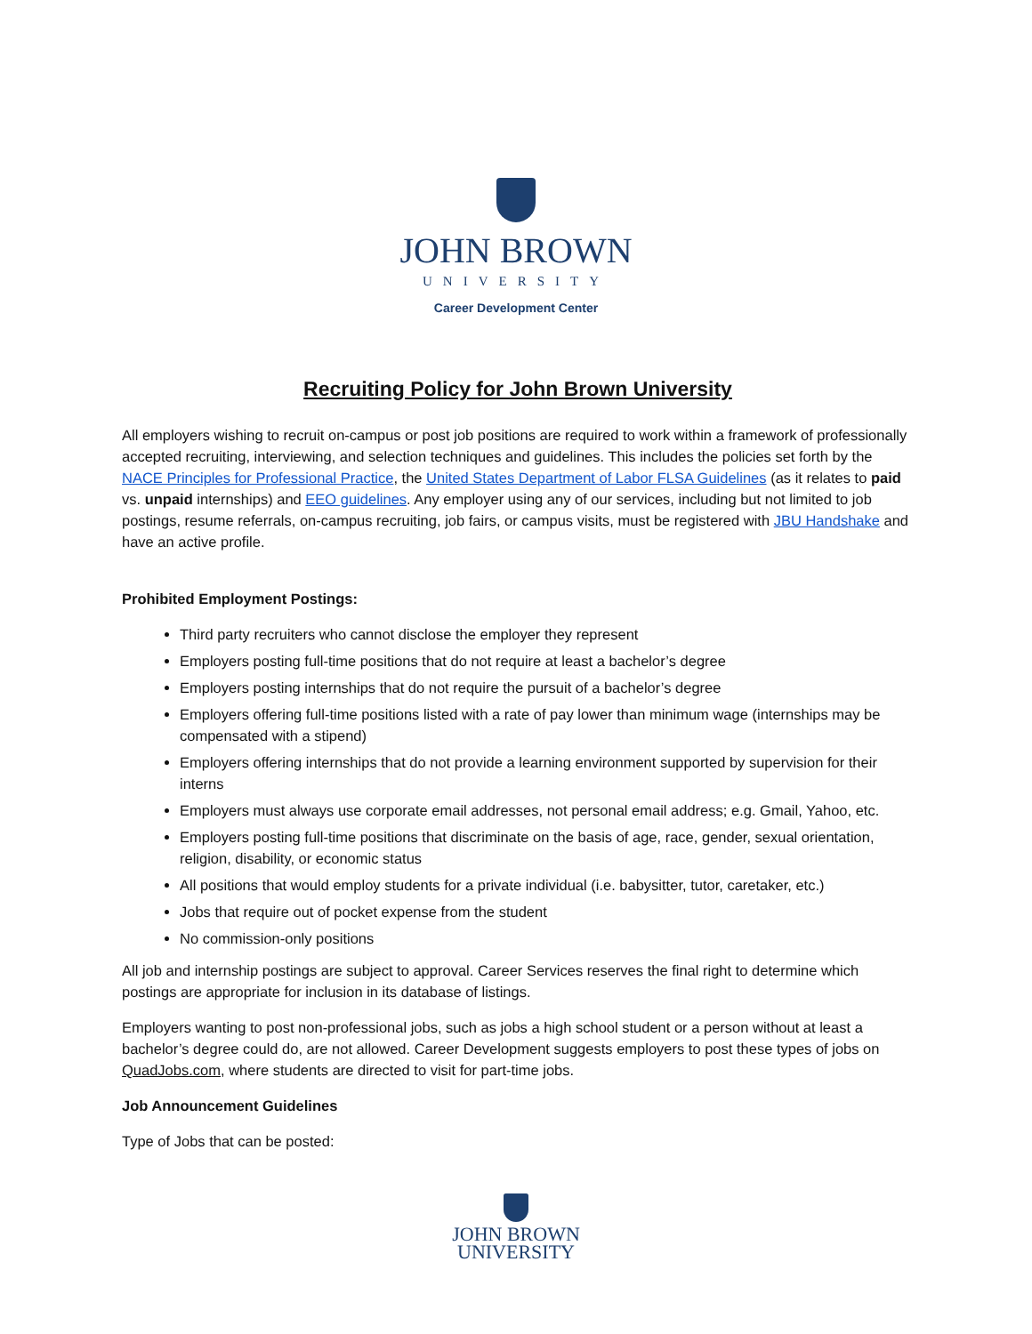JOHN BROWN
UNIVERSITY
Career Development Center
Recruiting Policy for John Brown University
All employers wishing to recruit on-campus or post job positions are required to work within a framework of professionally accepted recruiting, interviewing, and selection techniques and guidelines. This includes the policies set forth by the NACE Principles for Professional Practice, the United States Department of Labor FLSA Guidelines (as it relates to paid vs. unpaid internships) and EEO guidelines. Any employer using any of our services, including but not limited to job postings, resume referrals, on-campus recruiting, job fairs, or campus visits, must be registered with JBU Handshake and have an active profile.
Prohibited Employment Postings:
Third party recruiters who cannot disclose the employer they represent
Employers posting full-time positions that do not require at least a bachelor’s degree
Employers posting internships that do not require the pursuit of a bachelor’s degree
Employers offering full-time positions listed with a rate of pay lower than minimum wage (internships may be compensated with a stipend)
Employers offering internships that do not provide a learning environment supported by supervision for their interns
Employers must always use corporate email addresses, not personal email address; e.g. Gmail, Yahoo, etc.
Employers posting full-time positions that discriminate on the basis of age, race, gender, sexual orientation, religion, disability, or economic status
All positions that would employ students for a private individual (i.e. babysitter, tutor, caretaker, etc.)
Jobs that require out of pocket expense from the student
No commission-only positions
All job and internship postings are subject to approval. Career Services reserves the final right to determine which postings are appropriate for inclusion in its database of listings.
Employers wanting to post non-professional jobs, such as jobs a high school student or a person without at least a bachelor’s degree could do, are not allowed. Career Development suggests employers to post these types of jobs on QuadJobs.com, where students are directed to visit for part-time jobs.
Job Announcement Guidelines
Type of Jobs that can be posted:
JOHN BROWN
UNIVERSITY